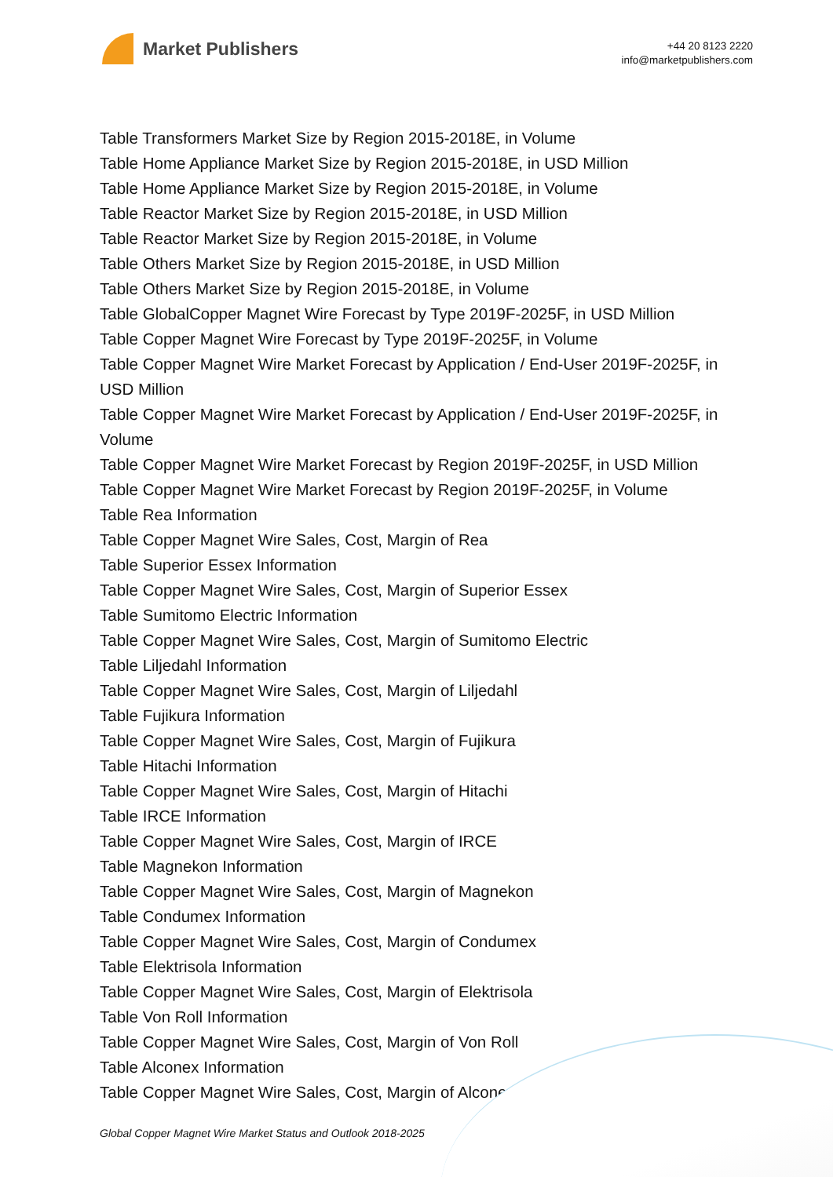Market Publishers
+44 20 8123 2220
info@marketpublishers.com
Table Transformers Market Size by Region 2015-2018E, in Volume
Table Home Appliance Market Size by Region 2015-2018E, in USD Million
Table Home Appliance Market Size by Region 2015-2018E, in Volume
Table Reactor Market Size by Region 2015-2018E, in USD Million
Table Reactor Market Size by Region 2015-2018E, in Volume
Table Others Market Size by Region 2015-2018E, in USD Million
Table Others Market Size by Region 2015-2018E, in Volume
Table GlobalCopper Magnet Wire Forecast by Type 2019F-2025F, in USD Million
Table Copper Magnet Wire Forecast by Type 2019F-2025F, in Volume
Table Copper Magnet Wire Market Forecast by Application / End-User 2019F-2025F, in USD Million
Table Copper Magnet Wire Market Forecast by Application / End-User 2019F-2025F, in Volume
Table Copper Magnet Wire Market Forecast by Region 2019F-2025F, in USD Million
Table Copper Magnet Wire Market Forecast by Region 2019F-2025F, in Volume
Table Rea Information
Table Copper Magnet Wire Sales, Cost, Margin of Rea
Table Superior Essex Information
Table Copper Magnet Wire Sales, Cost, Margin of Superior Essex
Table Sumitomo Electric Information
Table Copper Magnet Wire Sales, Cost, Margin of Sumitomo Electric
Table Liljedahl Information
Table Copper Magnet Wire Sales, Cost, Margin of Liljedahl
Table Fujikura Information
Table Copper Magnet Wire Sales, Cost, Margin of Fujikura
Table Hitachi Information
Table Copper Magnet Wire Sales, Cost, Margin of Hitachi
Table IRCE Information
Table Copper Magnet Wire Sales, Cost, Margin of IRCE
Table Magnekon Information
Table Copper Magnet Wire Sales, Cost, Margin of Magnekon
Table Condumex Information
Table Copper Magnet Wire Sales, Cost, Margin of Condumex
Table Elektrisola Information
Table Copper Magnet Wire Sales, Cost, Margin of Elektrisola
Table Von Roll Information
Table Copper Magnet Wire Sales, Cost, Margin of Von Roll
Table Alconex Information
Table Copper Magnet Wire Sales, Cost, Margin of Alconex
Global Copper Magnet Wire Market Status and Outlook 2018-2025